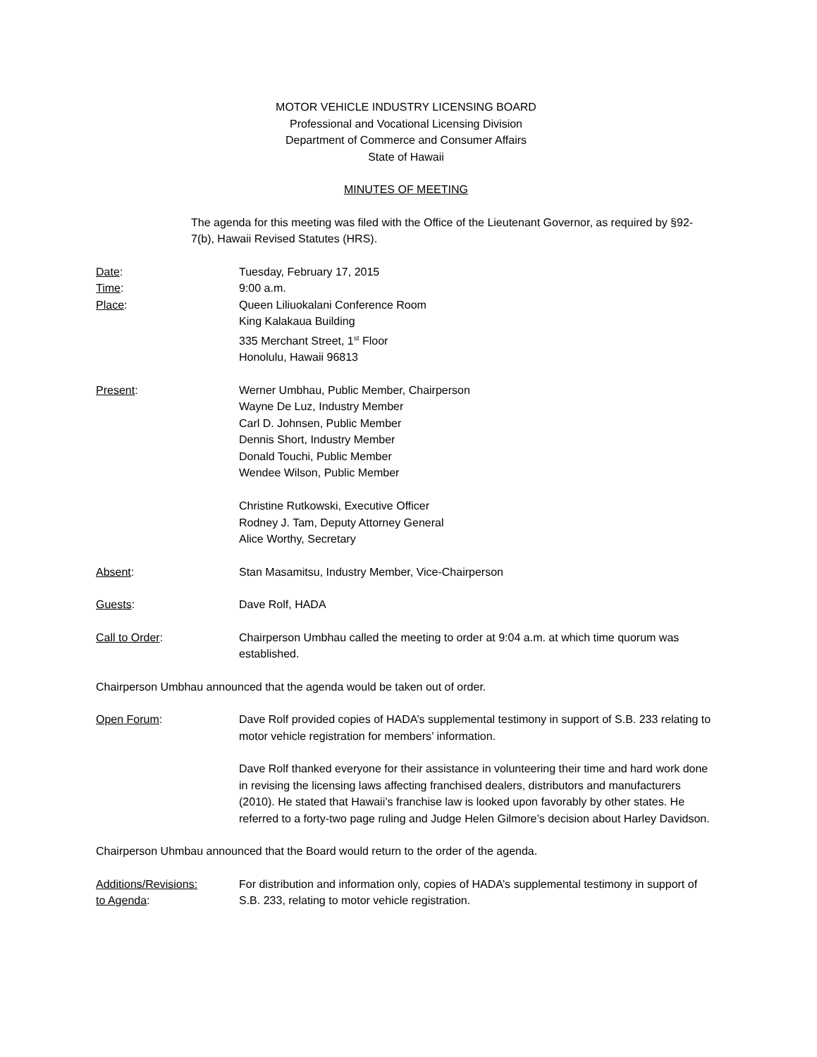MOTOR VEHICLE INDUSTRY LICENSING BOARD
Professional and Vocational Licensing Division
Department of Commerce and Consumer Affairs
State of Hawaii
MINUTES OF MEETING
The agenda for this meeting was filed with the Office of the Lieutenant Governor, as required by §92-7(b), Hawaii Revised Statutes (HRS).
Date: Tuesday, February 17, 2015
Time: 9:00 a.m.
Place: Queen Liliuokalani Conference Room
King Kalakaua Building
335 Merchant Street, 1<sup>st</sup> Floor
Honolulu, Hawaii 96813
Present: Werner Umbhau, Public Member, Chairperson
Wayne De Luz, Industry Member
Carl D. Johnsen, Public Member
Dennis Short, Industry Member
Donald Touchi, Public Member
Wendee Wilson, Public Member
Christine Rutkowski, Executive Officer
Rodney J. Tam, Deputy Attorney General
Alice Worthy, Secretary
Absent: Stan Masamitsu, Industry Member, Vice-Chairperson
Guests: Dave Rolf, HADA
Call to Order: Chairperson Umbhau called the meeting to order at 9:04 a.m. at which time quorum was established.
Chairperson Umbhau announced that the agenda would be taken out of order.
Open Forum: Dave Rolf provided copies of HADA’s supplemental testimony in support of S.B. 233 relating to motor vehicle registration for members’ information.
Dave Rolf thanked everyone for their assistance in volunteering their time and hard work done in revising the licensing laws affecting franchised dealers, distributors and manufacturers (2010). He stated that Hawaii’s franchise law is looked upon favorably by other states. He referred to a forty-two page ruling and Judge Helen Gilmore’s decision about Harley Davidson.
Chairperson Uhmbau announced that the Board would return to the order of the agenda.
Additions/Revisions:
to Agenda:
For distribution and information only, copies of HADA’s supplemental testimony in support of S.B. 233, relating to motor vehicle registration.